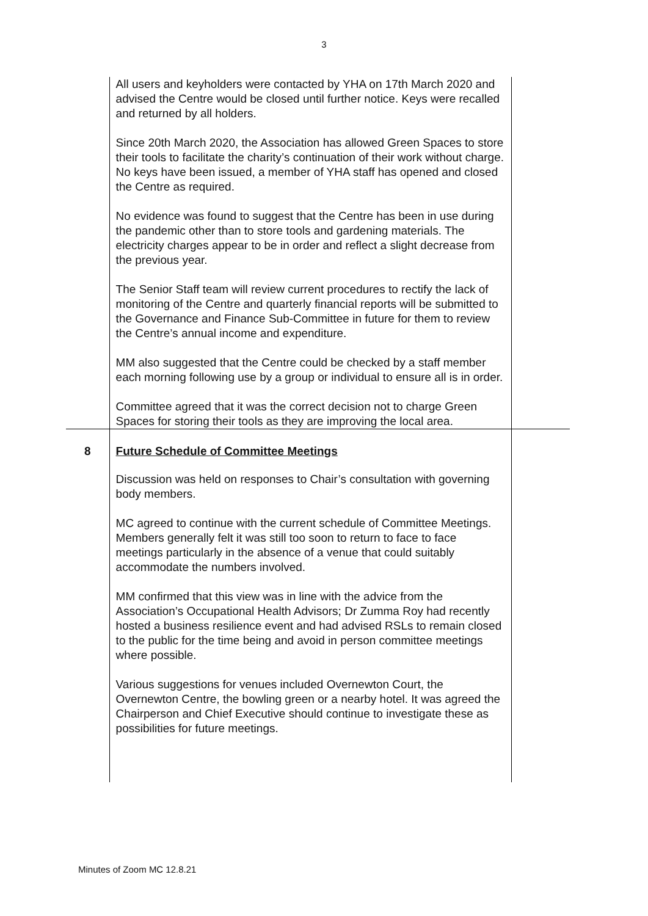3
| | All users and keyholders were contacted by YHA on 17th March 2020 and advised the Centre would be closed until further notice. Keys were recalled and returned by all holders. Since 20th March 2020, the Association has allowed Green Spaces to store their tools to facilitate the charity’s continuation of their work without charge. No keys have been issued, a member of YHA staff has opened and closed the Centre as required. No evidence was found to suggest that the Centre has been in use during the pandemic other than to store tools and gardening materials. The electricity charges appear to be in order and reflect a slight decrease from the previous year. The Senior Staff team will review current procedures to rectify the lack of monitoring of the Centre and quarterly financial reports will be submitted to the Governance and Finance Sub-Committee in future for them to review the Centre’s annual income and expenditure. MM also suggested that the Centre could be checked by a staff member each morning following use by a group or individual to ensure all is in order. Committee agreed that it was the correct decision not to charge Green Spaces for storing their tools as they are improving the local area. | |
| 8 | Future Schedule of Committee Meetings Discussion was held on responses to Chair’s consultation with governing body members. MC agreed to continue with the current schedule of Committee Meetings. Members generally felt it was still too soon to return to face to face meetings particularly in the absence of a venue that could suitably accommodate the numbers involved. MM confirmed that this view was in line with the advice from the Association’s Occupational Health Advisors; Dr Zumma Roy had recently hosted a business resilience event and had advised RSLs to remain closed to the public for the time being and avoid in person committee meetings where possible. Various suggestions for venues included Overnewton Court, the Overnewton Centre, the bowling green or a nearby hotel. It was agreed the Chairperson and Chief Executive should continue to investigate these as possibilities for future meetings. | |
Minutes of Zoom MC 12.8.21